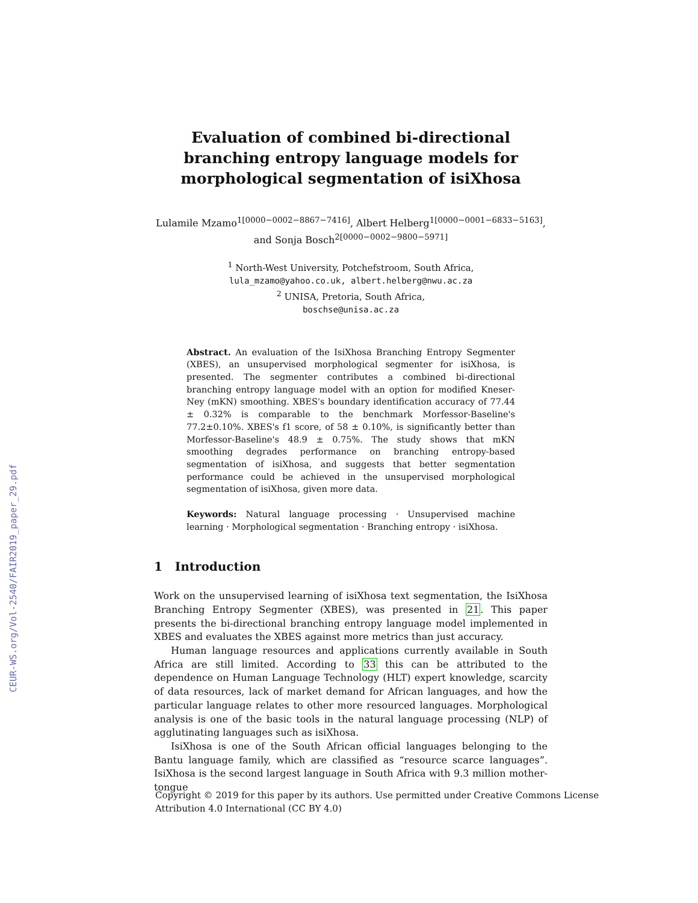CEUR-WS.org/Vol-2540/FAIR2019_paper_29.pdf
Evaluation of combined bi-directional branching entropy language models for morphological segmentation of isiXhosa
Lulamile Mzamo<sup>1[0000−0002−8867−7416]</sup>, Albert Helberg<sup>1[0000−0001−6833−5163]</sup>,
and Sonja Bosch<sup>2[0000−0002−9800−5971]</sup>
<sup>1</sup> North-West University, Potchefstroom, South Africa,
lula_mzamo@yahoo.co.uk, albert.helberg@nwu.ac.za
<sup>2</sup> UNISA, Pretoria, South Africa,
boschse@unisa.ac.za
Abstract. An evaluation of the IsiXhosa Branching Entropy Segmenter (XBES), an unsupervised morphological segmenter for isiXhosa, is presented. The segmenter contributes a combined bi-directional branching entropy language model with an option for modified Kneser-Ney (mKN) smoothing. XBES's boundary identification accuracy of 77.44 ± 0.32% is comparable to the benchmark Morfessor-Baseline's 77.2±0.10%. XBES's f1 score, of 58 ± 0.10%, is significantly better than Morfessor-Baseline's 48.9 ± 0.75%. The study shows that mKN smoothing degrades performance on branching entropy-based segmentation of isiXhosa, and suggests that better segmentation performance could be achieved in the unsupervised morphological segmentation of isiXhosa, given more data.
Keywords: Natural language processing · Unsupervised machine learning · Morphological segmentation · Branching entropy · isiXhosa.
1 Introduction
Work on the unsupervised learning of isiXhosa text segmentation, the IsiXhosa Branching Entropy Segmenter (XBES), was presented in 21. This paper presents the bi-directional branching entropy language model implemented in XBES and evaluates the XBES against more metrics than just accuracy.
Human language resources and applications currently available in South Africa are still limited. According to 33 this can be attributed to the dependence on Human Language Technology (HLT) expert knowledge, scarcity of data resources, lack of market demand for African languages, and how the particular language relates to other more resourced languages. Morphological analysis is one of the basic tools in the natural language processing (NLP) of agglutinating languages such as isiXhosa.
IsiXhosa is one of the South African official languages belonging to the Bantu language family, which are classified as “resource scarce languages”. IsiXhosa is the second largest language in South Africa with 9.3 million mother-tongue
Copyright © 2019 for this paper by its authors. Use permitted under Creative Commons License
Attribution 4.0 International (CC BY 4.0)